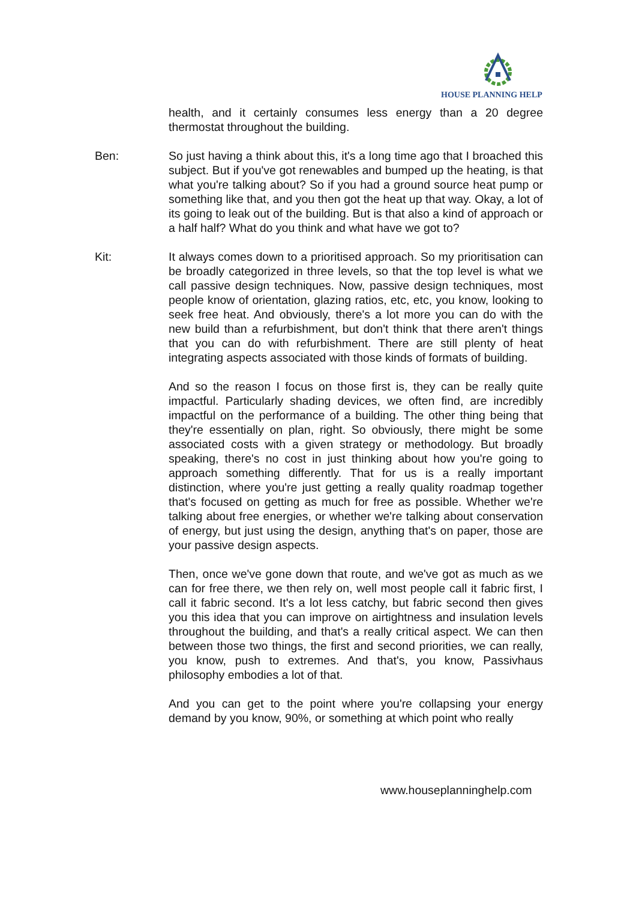HOUSE PLANNING HELP
health, and it certainly consumes less energy than a 20 degree thermostat throughout the building.
Ben: So just having a think about this, it's a long time ago that I broached this subject. But if you've got renewables and bumped up the heating, is that what you're talking about? So if you had a ground source heat pump or something like that, and you then got the heat up that way. Okay, a lot of its going to leak out of the building. But is that also a kind of approach or a half half? What do you think and what have we got to?
Kit: It always comes down to a prioritised approach. So my prioritisation can be broadly categorized in three levels, so that the top level is what we call passive design techniques. Now, passive design techniques, most people know of orientation, glazing ratios, etc, etc, you know, looking to seek free heat. And obviously, there's a lot more you can do with the new build than a refurbishment, but don't think that there aren't things that you can do with refurbishment. There are still plenty of heat integrating aspects associated with those kinds of formats of building.
And so the reason I focus on those first is, they can be really quite impactful. Particularly shading devices, we often find, are incredibly impactful on the performance of a building. The other thing being that they're essentially on plan, right. So obviously, there might be some associated costs with a given strategy or methodology. But broadly speaking, there's no cost in just thinking about how you're going to approach something differently. That for us is a really important distinction, where you're just getting a really quality roadmap together that's focused on getting as much for free as possible. Whether we're talking about free energies, or whether we're talking about conservation of energy, but just using the design, anything that's on paper, those are your passive design aspects.
Then, once we've gone down that route, and we've got as much as we can for free there, we then rely on, well most people call it fabric first, I call it fabric second. It's a lot less catchy, but fabric second then gives you this idea that you can improve on airtightness and insulation levels throughout the building, and that's a really critical aspect. We can then between those two things, the first and second priorities, we can really, you know, push to extremes. And that's, you know, Passivhaus philosophy embodies a lot of that.
And you can get to the point where you're collapsing your energy demand by you know, 90%, or something at which point who really
www.houseplanninghelp.com